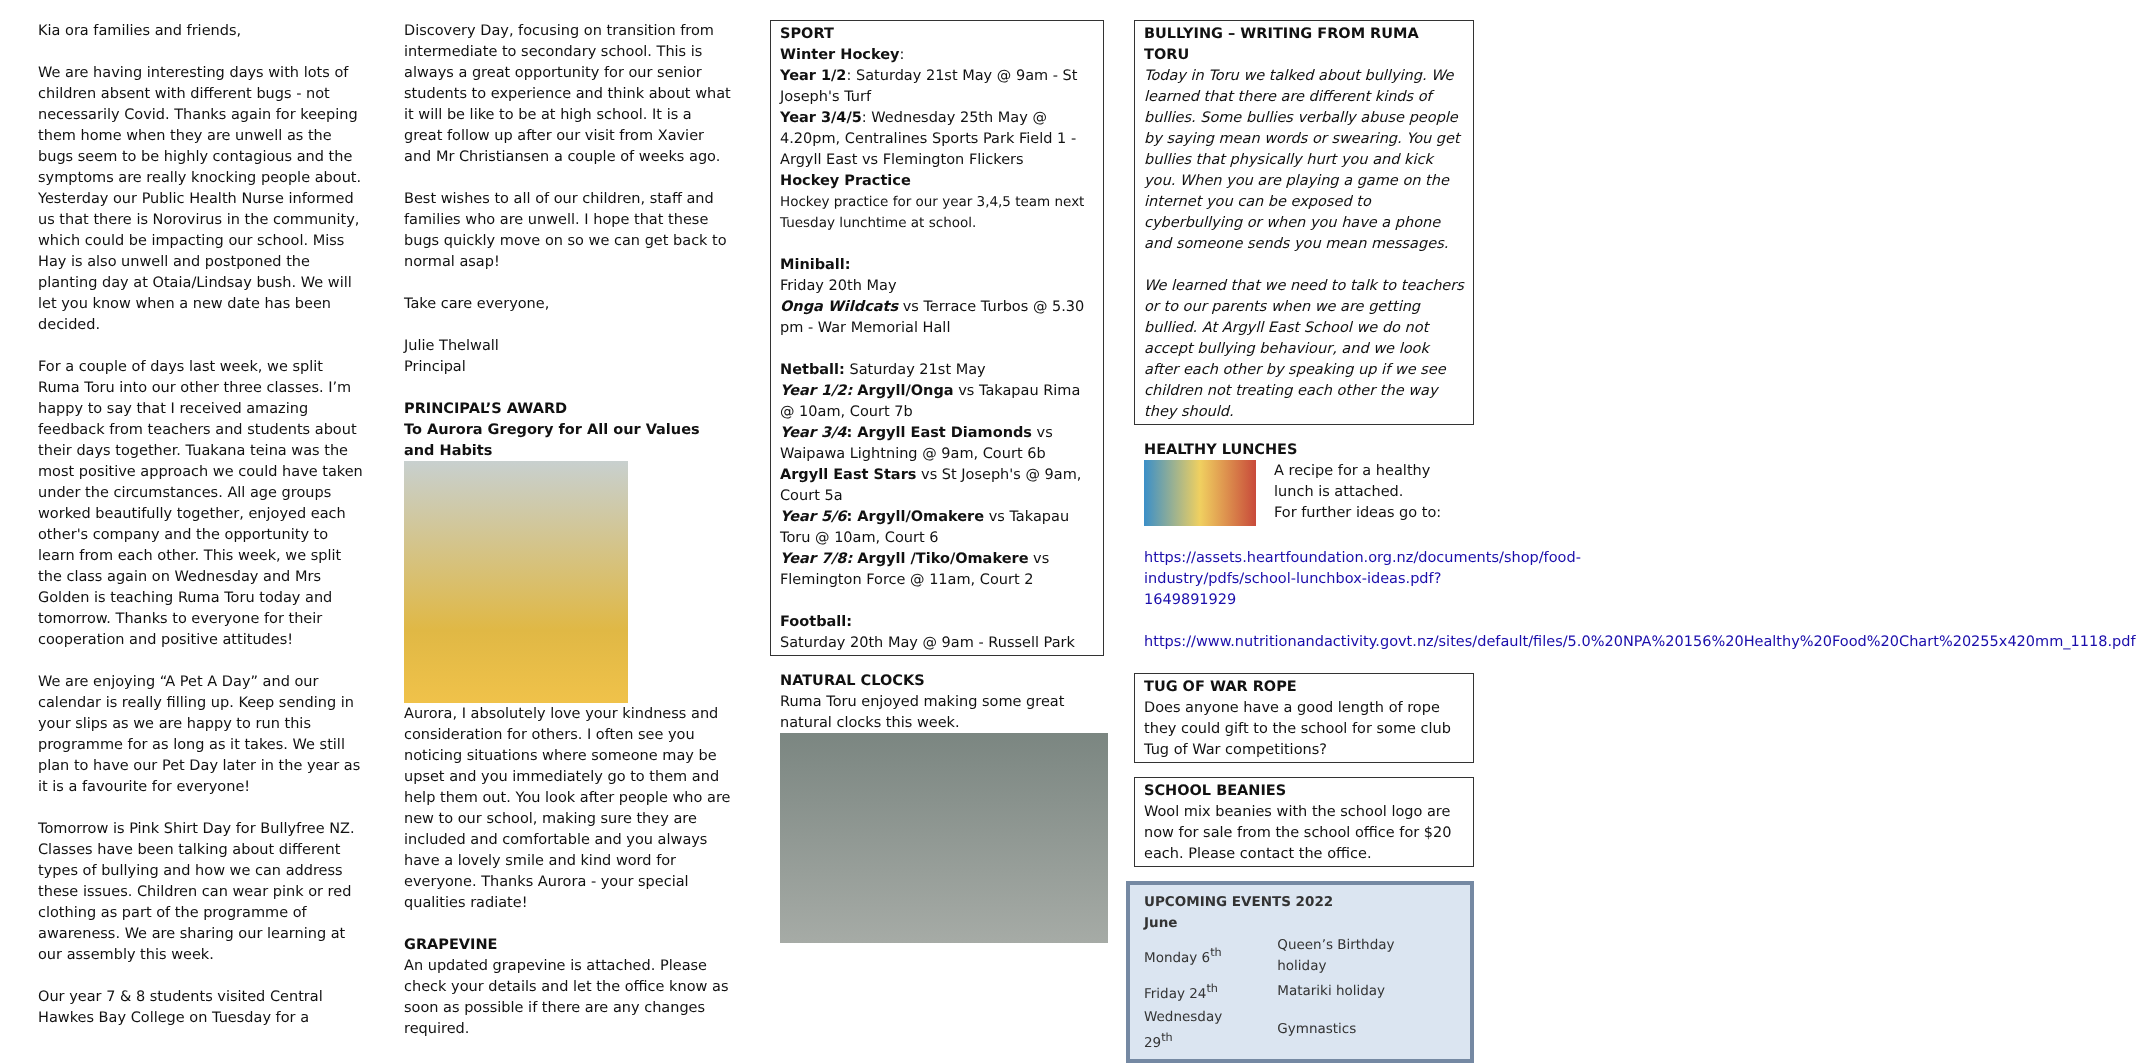Kia ora families and friends,
We are having interesting days with lots of children absent with different bugs - not necessarily Covid. Thanks again for keeping them home when they are unwell as the bugs seem to be highly contagious and the symptoms are really knocking people about. Yesterday our Public Health Nurse informed us that there is Norovirus in the community, which could be impacting our school. Miss Hay is also unwell and postponed the planting day at Otaia/Lindsay bush. We will let you know when a new date has been decided.
For a couple of days last week, we split Ruma Toru into our other three classes. I’m happy to say that I received amazing feedback from teachers and students about their days together. Tuakana teina was the most positive approach we could have taken under the circumstances. All age groups worked beautifully together, enjoyed each other's company and the opportunity to learn from each other. This week, we split the class again on Wednesday and Mrs Golden is teaching Ruma Toru today and tomorrow. Thanks to everyone for their cooperation and positive attitudes!
We are enjoying “A Pet A Day” and our calendar is really filling up. Keep sending in your slips as we are happy to run this programme for as long as it takes. We still plan to have our Pet Day later in the year as it is a favourite for everyone!
Tomorrow is Pink Shirt Day for Bullyfree NZ. Classes have been talking about different types of bullying and how we can address these issues. Children can wear pink or red clothing as part of the programme of awareness. We are sharing our learning at our assembly this week.
Our year 7 & 8 students visited Central Hawkes Bay College on Tuesday for a
Discovery Day, focusing on transition from intermediate to secondary school. This is always a great opportunity for our senior students to experience and think about what it will be like to be at high school. It is a great follow up after our visit from Xavier and Mr Christiansen a couple of weeks ago.
Best wishes to all of our children, staff and families who are unwell. I hope that these bugs quickly move on so we can get back to normal asap!
Take care everyone,
Julie Thelwall
Principal
PRINCIPAL’S AWARD
To Aurora Gregory for All our Values and Habits
Aurora, I absolutely love your kindness and consideration for others. I often see you noticing situations where someone may be upset and you immediately go to them and help them out. You look after people who are new to our school, making sure they are included and comfortable and you always have a lovely smile and kind word for everyone. Thanks Aurora - your special qualities radiate!
GRAPEVINE
An updated grapevine is attached. Please check your details and let the office know as soon as possible if there are any changes required.
SPORT
Winter Hockey:
Year 1/2: Saturday 21st May @ 9am - St Joseph's Turf
Year 3/4/5: Wednesday 25th May @ 4.20pm, Centralines Sports Park Field 1 - Argyll East vs Flemington Flickers
Hockey Practice
Hockey practice for our year 3,4,5 team next Tuesday lunchtime at school.
Miniball:
Friday 20th May
Onga Wildcats vs Terrace Turbos @ 5.30 pm - War Memorial Hall
Netball: Saturday 21st May
Year 1/2: Argyll/Onga vs Takapau Rima @ 10am, Court 7b
Year 3/4: Argyll East Diamonds vs Waipawa Lightning @ 9am, Court 6b
Argyll East Stars vs St Joseph's @ 9am, Court 5a
Year 5/6: Argyll/Omakere vs Takapau Toru @ 10am, Court 6
Year 7/8: Argyll /Tiko/Omakere vs Flemington Force @ 11am, Court 2
Football:
Saturday 20th May @ 9am - Russell Park
NATURAL CLOCKS
Ruma Toru enjoyed making some great natural clocks this week.
BULLYING – WRITING FROM RUMA TORU
Today in Toru we talked about bullying. We learned that there are different kinds of bullies. Some bullies verbally abuse people by saying mean words or swearing. You get bullies that physically hurt you and kick you. When you are playing a game on the internet you can be exposed to cyberbullying or when you have a phone and someone sends you mean messages.
We learned that we need to talk to teachers or to our parents when we are getting bullied. At Argyll East School we do not accept bullying behaviour, and we look after each other by speaking up if we see children not treating each other the way they should.
HEALTHY LUNCHES
A recipe for a healthy lunch is attached.
For further ideas go to:
https://assets.heartfoundation.org.nz/documents/shop/food-industry/pdfs/school-lunchbox-ideas.pdf?1649891929
https://www.nutritionandactivity.govt.nz/sites/default/files/5.0%20NPA%20156%20Healthy%20Food%20Chart%20255x420mm_1118.pdf
TUG OF WAR ROPE
Does anyone have a good length of rope they could gift to the school for some club Tug of War competitions?
SCHOOL BEANIES
Wool mix beanies with the school logo are now for sale from the school office for $20 each. Please contact the office.
UPCOMING EVENTS 2022
June
| Monday 6<sup>th</sup> | Queen’s Birthday holiday |
| Friday 24<sup>th</sup> | Matariki holiday |
| Wednesday 29<sup>th</sup> | Gymnastics |